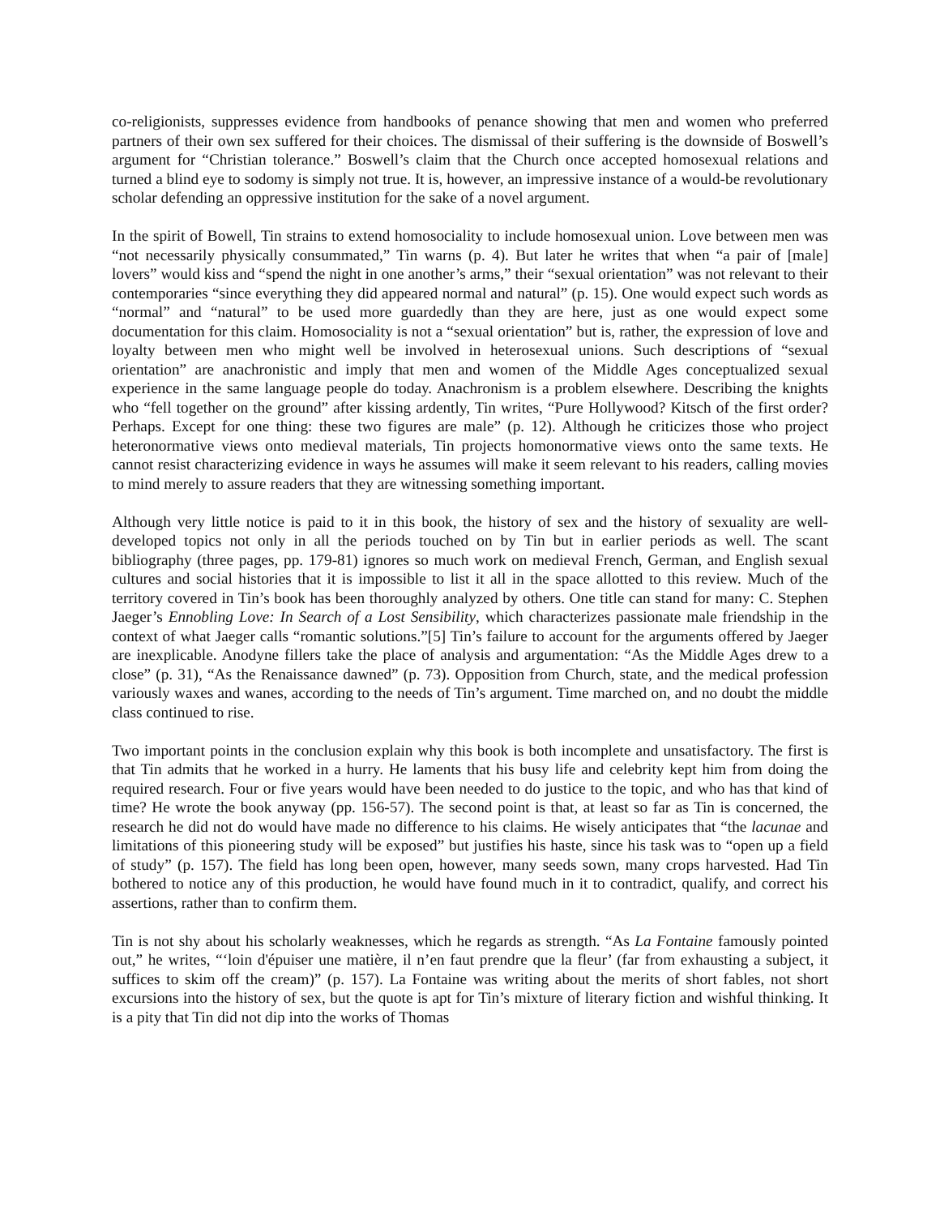co-religionists, suppresses evidence from handbooks of penance showing that men and women who preferred partners of their own sex suffered for their choices. The dismissal of their suffering is the downside of Boswell’s argument for “Christian tolerance.” Boswell’s claim that the Church once accepted homosexual relations and turned a blind eye to sodomy is simply not true. It is, however, an impressive instance of a would-be revolutionary scholar defending an oppressive institution for the sake of a novel argument.
In the spirit of Bowell, Tin strains to extend homosociality to include homosexual union. Love between men was “not necessarily physically consummated,” Tin warns (p. 4). But later he writes that when “a pair of [male] lovers” would kiss and “spend the night in one another’s arms,” their “sexual orientation” was not relevant to their contemporaries “since everything they did appeared normal and natural” (p. 15). One would expect such words as “normal” and “natural” to be used more guardedly than they are here, just as one would expect some documentation for this claim. Homosociality is not a “sexual orientation” but is, rather, the expression of love and loyalty between men who might well be involved in heterosexual unions. Such descriptions of “sexual orientation” are anachronistic and imply that men and women of the Middle Ages conceptualized sexual experience in the same language people do today. Anachronism is a problem elsewhere. Describing the knights who “fell together on the ground” after kissing ardently, Tin writes, “Pure Hollywood? Kitsch of the first order? Perhaps. Except for one thing: these two figures are male” (p. 12). Although he criticizes those who project heteronormative views onto medieval materials, Tin projects homonormative views onto the same texts. He cannot resist characterizing evidence in ways he assumes will make it seem relevant to his readers, calling movies to mind merely to assure readers that they are witnessing something important.
Although very little notice is paid to it in this book, the history of sex and the history of sexuality are well-developed topics not only in all the periods touched on by Tin but in earlier periods as well. The scant bibliography (three pages, pp. 179-81) ignores so much work on medieval French, German, and English sexual cultures and social histories that it is impossible to list it all in the space allotted to this review. Much of the territory covered in Tin’s book has been thoroughly analyzed by others. One title can stand for many: C. Stephen Jaeger’s Ennobling Love: In Search of a Lost Sensibility, which characterizes passionate male friendship in the context of what Jaeger calls “romantic solutions.”[5] Tin’s failure to account for the arguments offered by Jaeger are inexplicable. Anodyne fillers take the place of analysis and argumentation: “As the Middle Ages drew to a close” (p. 31), “As the Renaissance dawned” (p. 73). Opposition from Church, state, and the medical profession variously waxes and wanes, according to the needs of Tin’s argument. Time marched on, and no doubt the middle class continued to rise.
Two important points in the conclusion explain why this book is both incomplete and unsatisfactory. The first is that Tin admits that he worked in a hurry. He laments that his busy life and celebrity kept him from doing the required research. Four or five years would have been needed to do justice to the topic, and who has that kind of time? He wrote the book anyway (pp. 156-57). The second point is that, at least so far as Tin is concerned, the research he did not do would have made no difference to his claims. He wisely anticipates that “the lacunae and limitations of this pioneering study will be exposed” but justifies his haste, since his task was to “open up a field of study” (p. 157). The field has long been open, however, many seeds sown, many crops harvested. Had Tin bothered to notice any of this production, he would have found much in it to contradict, qualify, and correct his assertions, rather than to confirm them.
Tin is not shy about his scholarly weaknesses, which he regards as strength. “As La Fontaine famously pointed out,” he writes, “‘loin d'épuiser une matière, il n’en faut prendre que la fleur’ (far from exhausting a subject, it suffices to skim off the cream)” (p. 157). La Fontaine was writing about the merits of short fables, not short excursions into the history of sex, but the quote is apt for Tin’s mixture of literary fiction and wishful thinking. It is a pity that Tin did not dip into the works of Thomas